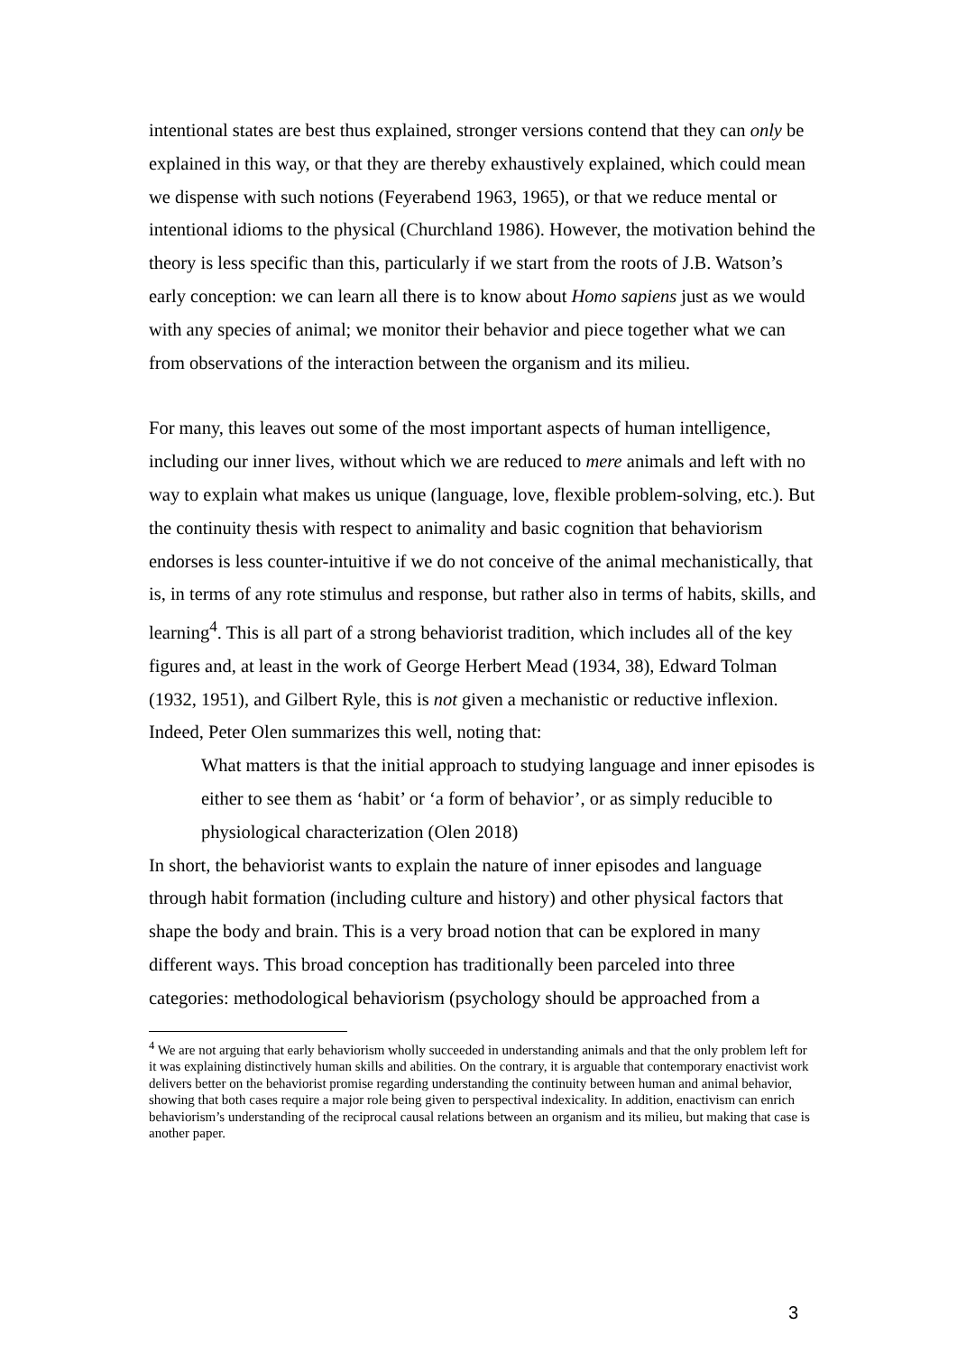intentional states are best thus explained, stronger versions contend that they can only be explained in this way, or that they are thereby exhaustively explained, which could mean we dispense with such notions (Feyerabend 1963, 1965), or that we reduce mental or intentional idioms to the physical (Churchland 1986). However, the motivation behind the theory is less specific than this, particularly if we start from the roots of J.B. Watson’s early conception: we can learn all there is to know about Homo sapiens just as we would with any species of animal; we monitor their behavior and piece together what we can from observations of the interaction between the organism and its milieu.
For many, this leaves out some of the most important aspects of human intelligence, including our inner lives, without which we are reduced to mere animals and left with no way to explain what makes us unique (language, love, flexible problem-solving, etc.). But the continuity thesis with respect to animality and basic cognition that behaviorism endorses is less counter-intuitive if we do not conceive of the animal mechanistically, that is, in terms of any rote stimulus and response, but rather also in terms of habits, skills, and learning<sup>4</sup>. This is all part of a strong behaviorist tradition, which includes all of the key figures and, at least in the work of George Herbert Mead (1934, 38), Edward Tolman (1932, 1951), and Gilbert Ryle, this is not given a mechanistic or reductive inflexion. Indeed, Peter Olen summarizes this well, noting that:
What matters is that the initial approach to studying language and inner episodes is either to see them as ‘habit’ or ‘a form of behavior’, or as simply reducible to physiological characterization (Olen 2018)
In short, the behaviorist wants to explain the nature of inner episodes and language through habit formation (including culture and history) and other physical factors that shape the body and brain. This is a very broad notion that can be explored in many different ways. This broad conception has traditionally been parceled into three categories: methodological behaviorism (psychology should be approached from a
<sup>4</sup> We are not arguing that early behaviorism wholly succeeded in understanding animals and that the only problem left for it was explaining distinctively human skills and abilities. On the contrary, it is arguable that contemporary enactivist work delivers better on the behaviorist promise regarding understanding the continuity between human and animal behavior, showing that both cases require a major role being given to perspectival indexicality. In addition, enactivism can enrich behaviorism’s understanding of the reciprocal causal relations between an organism and its milieu, but making that case is another paper.
3